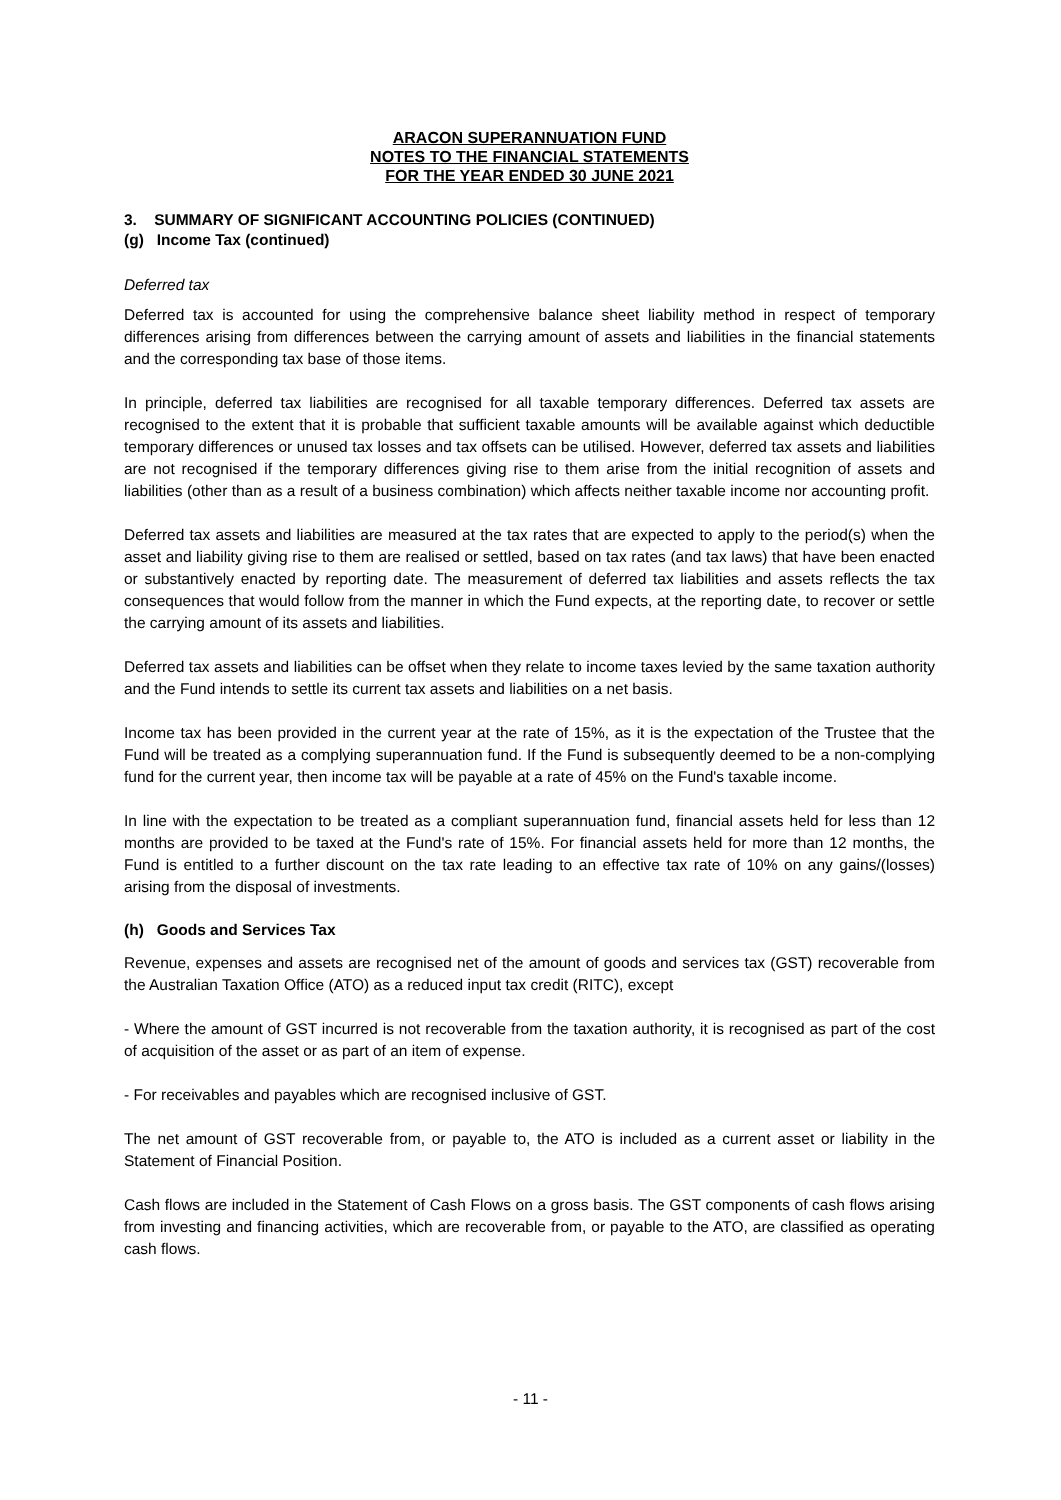ARACON SUPERANNUATION FUND
NOTES TO THE FINANCIAL STATEMENTS
FOR THE YEAR ENDED 30 JUNE 2021
3. SUMMARY OF SIGNIFICANT ACCOUNTING POLICIES (CONTINUED)
(g) Income Tax (continued)
Deferred tax
Deferred tax is accounted for using the comprehensive balance sheet liability method in respect of temporary differences arising from differences between the carrying amount of assets and liabilities in the financial statements and the corresponding tax base of those items.
In principle, deferred tax liabilities are recognised for all taxable temporary differences. Deferred tax assets are recognised to the extent that it is probable that sufficient taxable amounts will be available against which deductible temporary differences or unused tax losses and tax offsets can be utilised. However, deferred tax assets and liabilities are not recognised if the temporary differences giving rise to them arise from the initial recognition of assets and liabilities (other than as a result of a business combination) which affects neither taxable income nor accounting profit.
Deferred tax assets and liabilities are measured at the tax rates that are expected to apply to the period(s) when the asset and liability giving rise to them are realised or settled, based on tax rates (and tax laws) that have been enacted or substantively enacted by reporting date. The measurement of deferred tax liabilities and assets reflects the tax consequences that would follow from the manner in which the Fund expects, at the reporting date, to recover or settle the carrying amount of its assets and liabilities.
Deferred tax assets and liabilities can be offset when they relate to income taxes levied by the same taxation authority and the Fund intends to settle its current tax assets and liabilities on a net basis.
Income tax has been provided in the current year at the rate of 15%, as it is the expectation of the Trustee that the Fund will be treated as a complying superannuation fund. If the Fund is subsequently deemed to be a non-complying fund for the current year, then income tax will be payable at a rate of 45% on the Fund's taxable income.
In line with the expectation to be treated as a compliant superannuation fund, financial assets held for less than 12 months are provided to be taxed at the Fund's rate of 15%. For financial assets held for more than 12 months, the Fund is entitled to a further discount on the tax rate leading to an effective tax rate of 10% on any gains/(losses) arising from the disposal of investments.
(h) Goods and Services Tax
Revenue, expenses and assets are recognised net of the amount of goods and services tax (GST) recoverable from the Australian Taxation Office (ATO) as a reduced input tax credit (RITC), except
- Where the amount of GST incurred is not recoverable from the taxation authority, it is recognised as part of the cost of acquisition of the asset or as part of an item of expense.
- For receivables and payables which are recognised inclusive of GST.
The net amount of GST recoverable from, or payable to, the ATO is included as a current asset or liability in the Statement of Financial Position.
Cash flows are included in the Statement of Cash Flows on a gross basis. The GST components of cash flows arising from investing and financing activities, which are recoverable from, or payable to the ATO, are classified as operating cash flows.
- 11 -